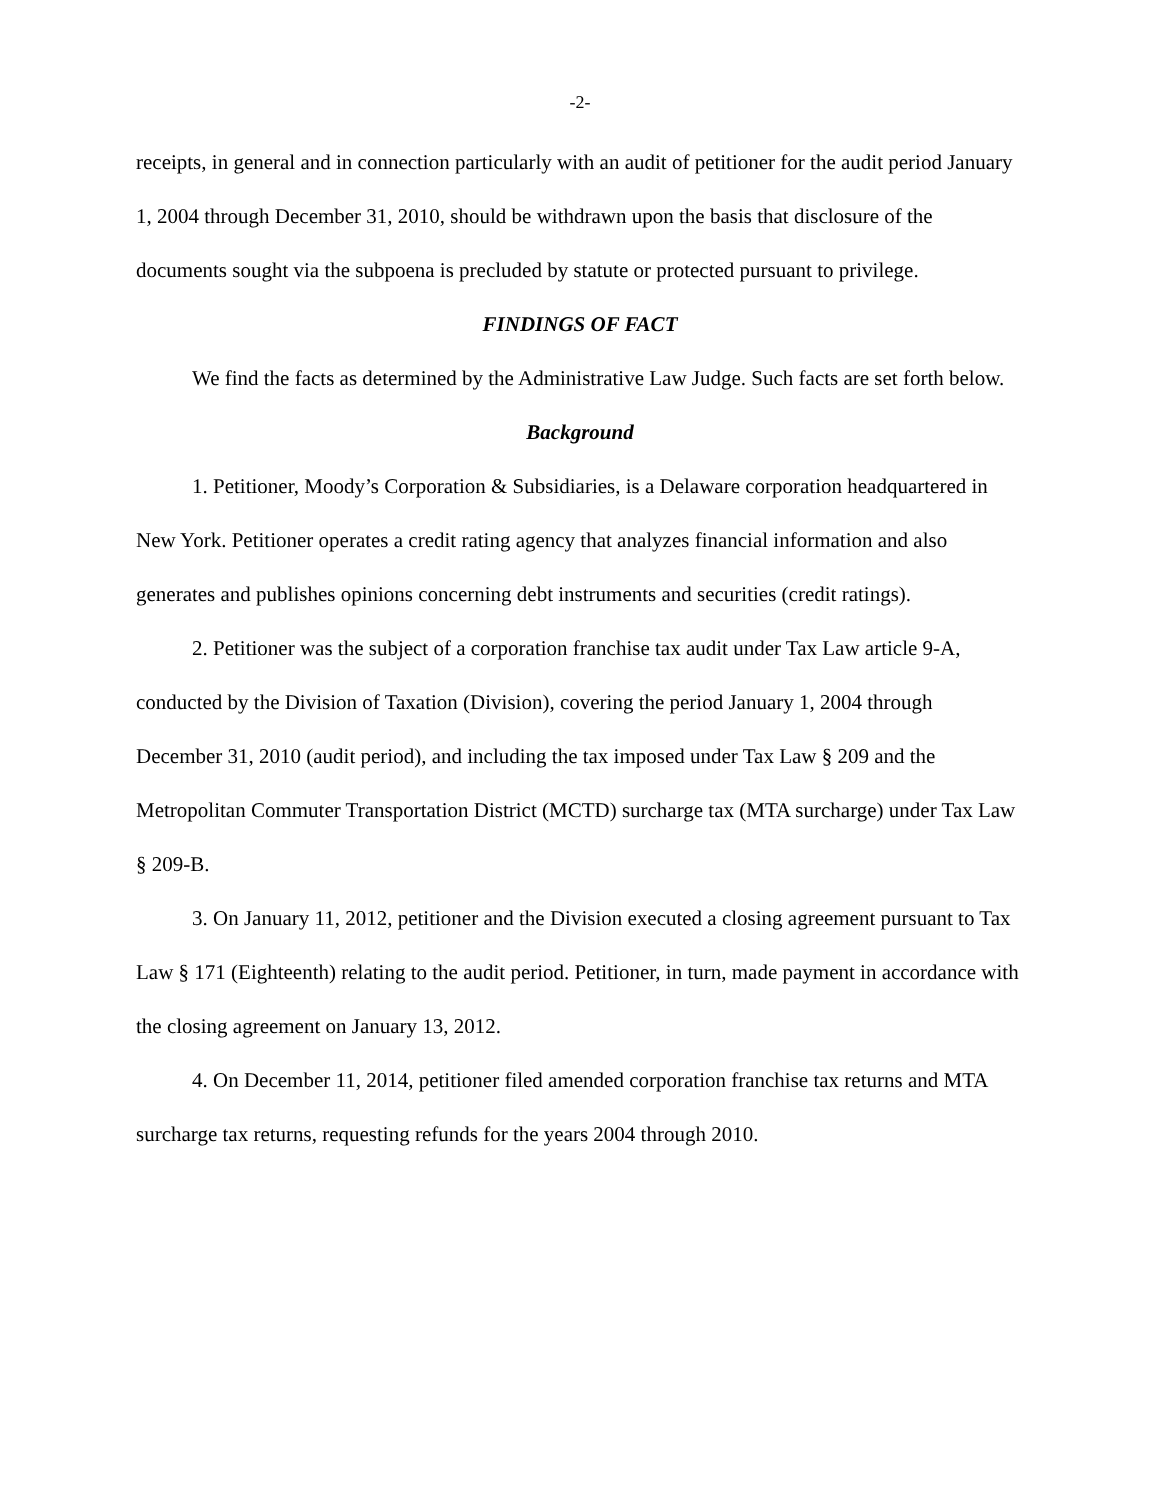-2-
receipts, in general and in connection particularly with an audit of petitioner for the audit period January 1, 2004 through December 31, 2010, should be withdrawn upon the basis that disclosure of the documents sought via the subpoena is precluded by statute or protected pursuant to privilege.
FINDINGS OF FACT
We find the facts as determined by the Administrative Law Judge. Such facts are set forth below.
Background
1. Petitioner, Moody’s Corporation & Subsidiaries, is a Delaware corporation headquartered in New York. Petitioner operates a credit rating agency that analyzes financial information and also generates and publishes opinions concerning debt instruments and securities (credit ratings).
2. Petitioner was the subject of a corporation franchise tax audit under Tax Law article 9-A, conducted by the Division of Taxation (Division), covering the period January 1, 2004 through December 31, 2010 (audit period), and including the tax imposed under Tax Law § 209 and the Metropolitan Commuter Transportation District (MCTD) surcharge tax (MTA surcharge) under Tax Law § 209-B.
3. On January 11, 2012, petitioner and the Division executed a closing agreement pursuant to Tax Law § 171 (Eighteenth) relating to the audit period. Petitioner, in turn, made payment in accordance with the closing agreement on January 13, 2012.
4. On December 11, 2014, petitioner filed amended corporation franchise tax returns and MTA surcharge tax returns, requesting refunds for the years 2004 through 2010.